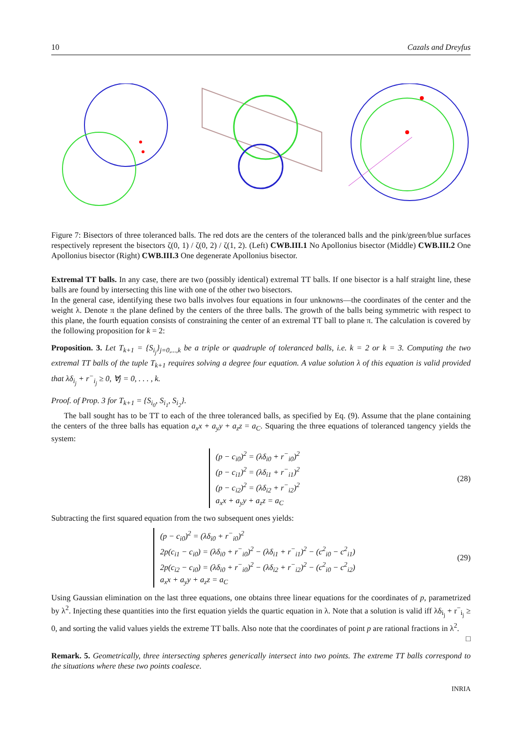10 Cazals and Dreyfus
Figure 7: Bisectors of three toleranced balls. The red dots are the centers of the toleranced balls and the pink/green/blue surfaces respectively represent the bisectors ζ(0, 1) / ζ(0, 2) / ζ(1, 2). (Left) CWB.III.1 No Apollonius bisector (Middle) CWB.III.2 One Apollonius bisector (Right) CWB.III.3 One degenerate Apollonius bisector.
Extremal TT balls. In any case, there are two (possibly identical) extremal TT balls. If one bisector is a half straight line, these balls are found by intersecting this line with one of the other two bisectors.
In the general case, identifying these two balls involves four equations in four unknowns—the coordinates of the center and the weight λ. Denote π the plane defined by the centers of the three balls. The growth of the balls being symmetric with respect to this plane, the fourth equation consists of constraining the center of an extremal TT ball to plane π. The calculation is covered by the following proposition for k = 2:
Proposition. 3. Let T<sub>k+1</sub> = {S<sub>i<sub>j</sub></sub>}<sub>j=0,...,k</sub> be a triple or quadruple of toleranced balls, i.e. k = 2 or k = 3. Computing the two extremal TT balls of the tuple T<sub>k+1</sub> requires solving a degree four equation. A value solution λ of this equation is valid provided that λδ<sub>i<sub>j</sub></sub> + r<sup>−</sup><sub>i<sub>j</sub></sub> ≥ 0, ∀j = 0, . . . , k.
Proof. of Prop. 3 for T<sub>k+1</sub> = {S<sub>i<sub>0</sub></sub>, S<sub>i<sub>1</sub></sub>, S<sub>i<sub>2</sub></sub>}.
The ball sought has to be TT to each of the three toleranced balls, as specified by Eq. (9). Assume that the plane containing the centers of the three balls has equation a<sub>x</sub>x + a<sub>y</sub>y + a<sub>z</sub>z = a<sub>C</sub>. Squaring the three equations of toleranced tangency yields the system:
(p − c<sub>i0</sub>)<sup>2</sup> = (λδ<sub>i0</sub> + r<sup>−</sup><sub>i0</sub>)<sup>2</sup>
(p − c<sub>i1</sub>)<sup>2</sup> = (λδ<sub>i1</sub> + r<sup>−</sup><sub>i1</sub>)<sup>2</sup>
(p − c<sub>i2</sub>)<sup>2</sup> = (λδ<sub>i2</sub> + r<sup>−</sup><sub>i2</sub>)<sup>2</sup>
a<sub>x</sub>x + a<sub>y</sub>y + a<sub>z</sub>z = a<sub>C</sub>
(28)
Subtracting the first squared equation from the two subsequent ones yields:
(p − c<sub>i0</sub>)<sup>2</sup> = (λδ<sub>i0</sub> + r<sup>−</sup><sub>i0</sub>)<sup>2</sup>
2p(c<sub>i1</sub> − c<sub>i0</sub>) = (λδ<sub>i0</sub> + r<sup>−</sup><sub>i0</sub>)<sup>2</sup> − (λδ<sub>i1</sub> + r<sup>−</sup><sub>i1</sub>)<sup>2</sup> − (c<sup>2</sup><sub>i0</sub> − c<sup>2</sup><sub>i1</sub>)
2p(c<sub>i2</sub> − c<sub>i0</sub>) = (λδ<sub>i0</sub> + r<sup>−</sup><sub>i0</sub>)<sup>2</sup> − (λδ<sub>i2</sub> + r<sup>−</sup><sub>i2</sub>)<sup>2</sup> − (c<sup>2</sup><sub>i0</sub> − c<sup>2</sup><sub>i2</sub>)
a<sub>x</sub>x + a<sub>y</sub>y + a<sub>z</sub>z = a<sub>C</sub>
(29)
Using Gaussian elimination on the last three equations, one obtains three linear equations for the coordinates of p, parametrized by λ<sup>2</sup>. Injecting these quantities into the first equation yields the quartic equation in λ. Note that a solution is valid iff λδ<sub>i<sub>j</sub></sub> + r<sup>−</sup><sub>i<sub>j</sub></sub> ≥ 0, and sorting the valid values yields the extreme TT balls. Also note that the coordinates of point p are rational fractions in λ<sup>2</sup>.
□
Remark. 5. Geometrically, three intersecting spheres generically intersect into two points. The extreme TT balls correspond to the situations where these two points coalesce.
INRIA